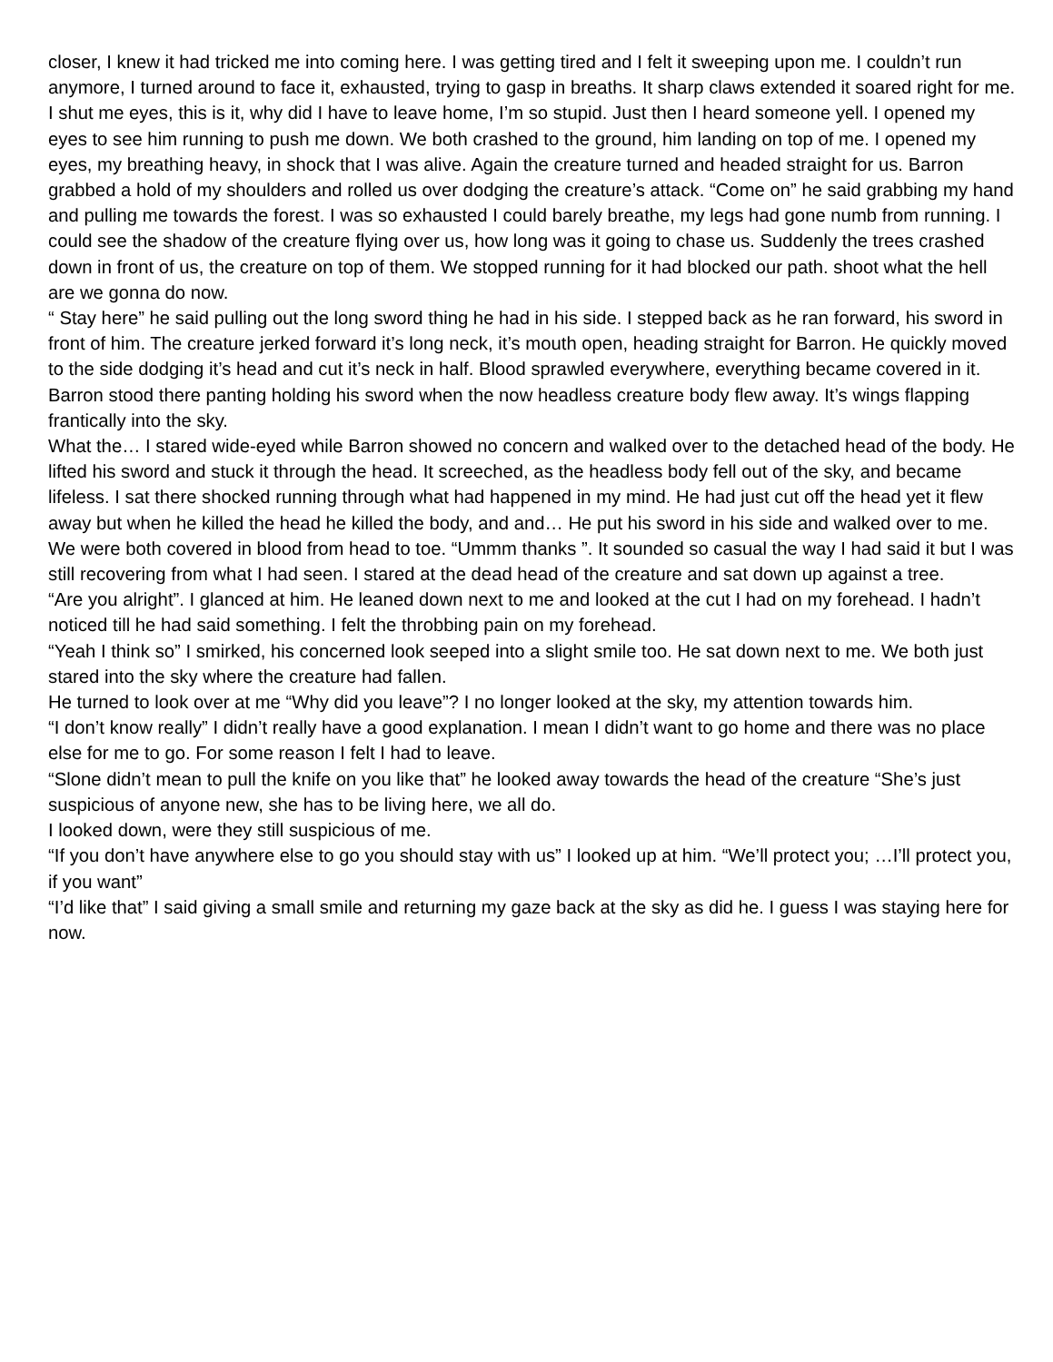closer, I knew it had tricked me into coming here. I was getting tired and I felt it sweeping upon me. I couldn’t run anymore, I turned around to face it, exhausted, trying to gasp in breaths. It sharp claws extended it soared right for me. I shut me eyes, this is it, why did I have to leave home, I’m so stupid. Just then I heard someone yell. I opened my eyes to see him running to push me down. We both crashed to the ground, him landing on top of me. I opened my eyes, my breathing heavy, in shock that I was alive. Again the creature turned and headed straight for us. Barron grabbed a hold of my shoulders and rolled us over dodging the creature’s attack. “Come on” he said grabbing my hand and pulling me towards the forest. I was so exhausted I could barely breathe, my legs had gone numb from running. I could see the shadow of the creature flying over us, how long was it going to chase us. Suddenly the trees crashed down in front of us, the creature on top of them. We stopped running for it had blocked our path. shoot what the hell are we gonna do now.
“ Stay here” he said pulling out the long sword thing he had in his side. I stepped back as he ran forward, his sword in front of him. The creature jerked forward it’s long neck, it’s mouth open, heading straight for Barron. He quickly moved to the side dodging it’s head and cut it’s neck in half. Blood sprawled everywhere, everything became covered in it. Barron stood there panting holding his sword when the now headless creature body flew away. It’s wings flapping frantically into the sky.
What the… I stared wide-eyed while Barron showed no concern and walked over to the detached head of the body. He lifted his sword and stuck it through the head. It screeched, as the headless body fell out of the sky, and became lifeless. I sat there shocked running through what had happened in my mind. He had just cut off the head yet it flew away but when he killed the head he killed the body, and and… He put his sword in his side and walked over to me. We were both covered in blood from head to toe. “Ummm thanks ”. It sounded so casual the way I had said it but I was still recovering from what I had seen. I stared at the dead head of the creature and sat down up against a tree.
“Are you alright”. I glanced at him. He leaned down next to me and looked at the cut I had on my forehead. I hadn’t noticed till he had said something. I felt the throbbing pain on my forehead.
“Yeah I think so” I smirked, his concerned look seeped into a slight smile too. He sat down next to me. We both just stared into the sky where the creature had fallen.
He turned to look over at me “Why did you leave”? I no longer looked at the sky, my attention towards him.
“I don’t know really” I didn’t really have a good explanation. I mean I didn’t want to go home and there was no place else for me to go. For some reason I felt I had to leave.
“Slone didn’t mean to pull the knife on you like that” he looked away towards the head of the creature “She’s just suspicious of anyone new, she has to be living here, we all do.
I looked down, were they still suspicious of me.
“If you don’t have anywhere else to go you should stay with us” I looked up at him. “We’ll protect you; …I’ll protect you, if you want”
“I’d like that” I said giving a small smile and returning my gaze back at the sky as did he. I guess I was staying here for now.